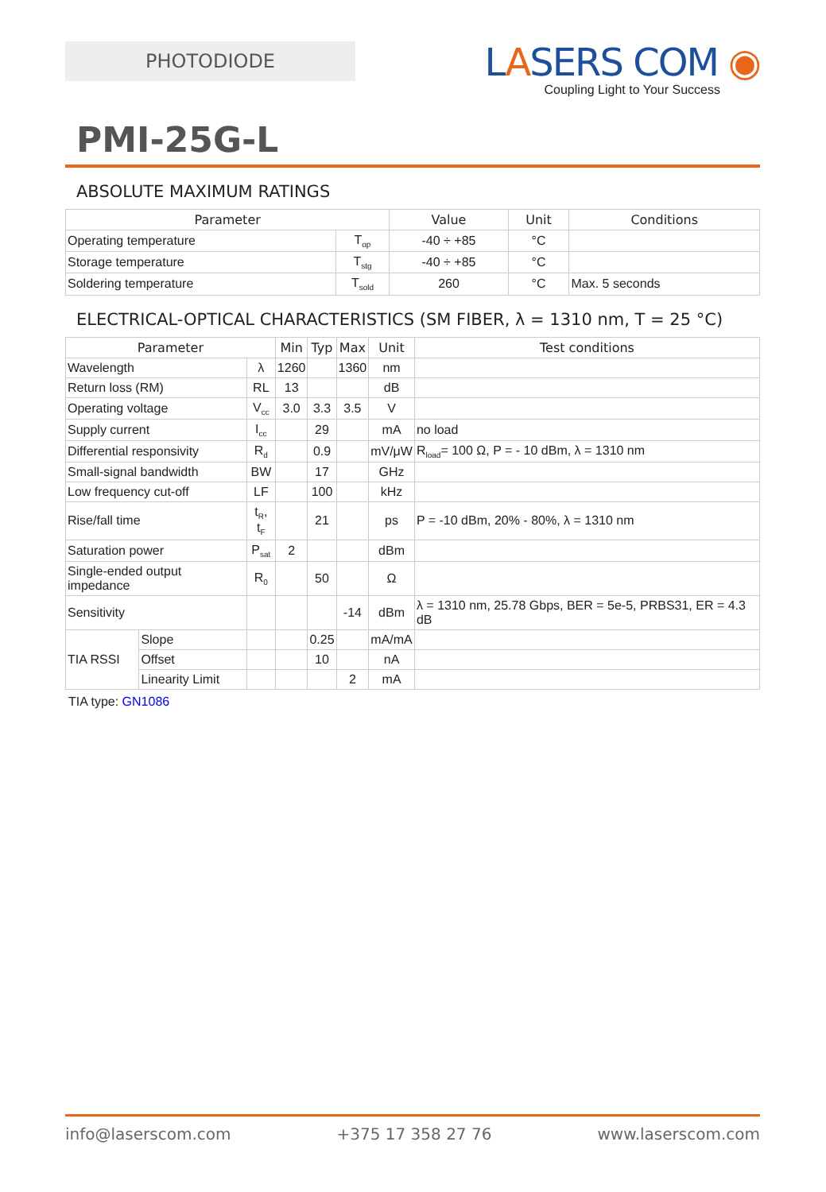PHOTODIODE
LASERS COM ◉
Coupling Light to Your Success
PMI-25G-L
ABSOLUTE MAXIMUM RATINGS
| Parameter | | Value | Unit | Conditions |
| --- | --- | --- | --- | --- |
| Operating temperature | T<sub>op</sub> | -40 ÷ +85 | °C | |
| Storage temperature | T<sub>stg</sub> | -40 ÷ +85 | °C | |
| Soldering temperature | T<sub>sold</sub> | 260 | °C | Max. 5 seconds |
ELECTRICAL-OPTICAL CHARACTERISTICS (SM FIBER, λ = 1310 nm, T = 25 °C)
| Parameter | | | Min | Typ | Max | Unit | Test conditions |
| --- | --- | --- | --- | --- | --- | --- | --- |
| Wavelength | | λ | 1260 | | 1360 | nm | |
| Return loss (RM) | | RL | 13 | | | dB | |
| Operating voltage | | V<sub>cc</sub> | 3.0 | 3.3 | 3.5 | V | |
| Supply current | | I<sub>cc</sub> | | 29 | | mA | no load |
| Differential responsivity | | R<sub>d</sub> | | 0.9 | | mV/μW | R<sub>load</sub>= 100 Ω, P = - 10 dBm, λ = 1310 nm |
| Small-signal bandwidth | | BW | | 17 | | GHz | |
| Low frequency cut-off | | LF | | 100 | | kHz | |
| Rise/fall time | | t<sub>R</sub>, t<sub>F</sub> | | 21 | | ps | P = -10 dBm, 20% - 80%, λ = 1310 nm |
| Saturation power | | P<sub>sat</sub> | 2 | | | dBm | |
| Single-ended output impedance | | R<sub>0</sub> | | 50 | | Ω | |
| Sensitivity | | | | | -14 | dBm | λ = 1310 nm, 25.78 Gbps, BER = 5e-5, PRBS31, ER = 4.3 dB |
| TIA RSSI | Slope | | | 0.25 | | mA/mA | |
| | Offset | | | 10 | | nA | |
| | Linearity Limit | | | | 2 | mA | |
TIA type: GN1086
info@laserscom.com +375 17 358 27 76 www.laserscom.com